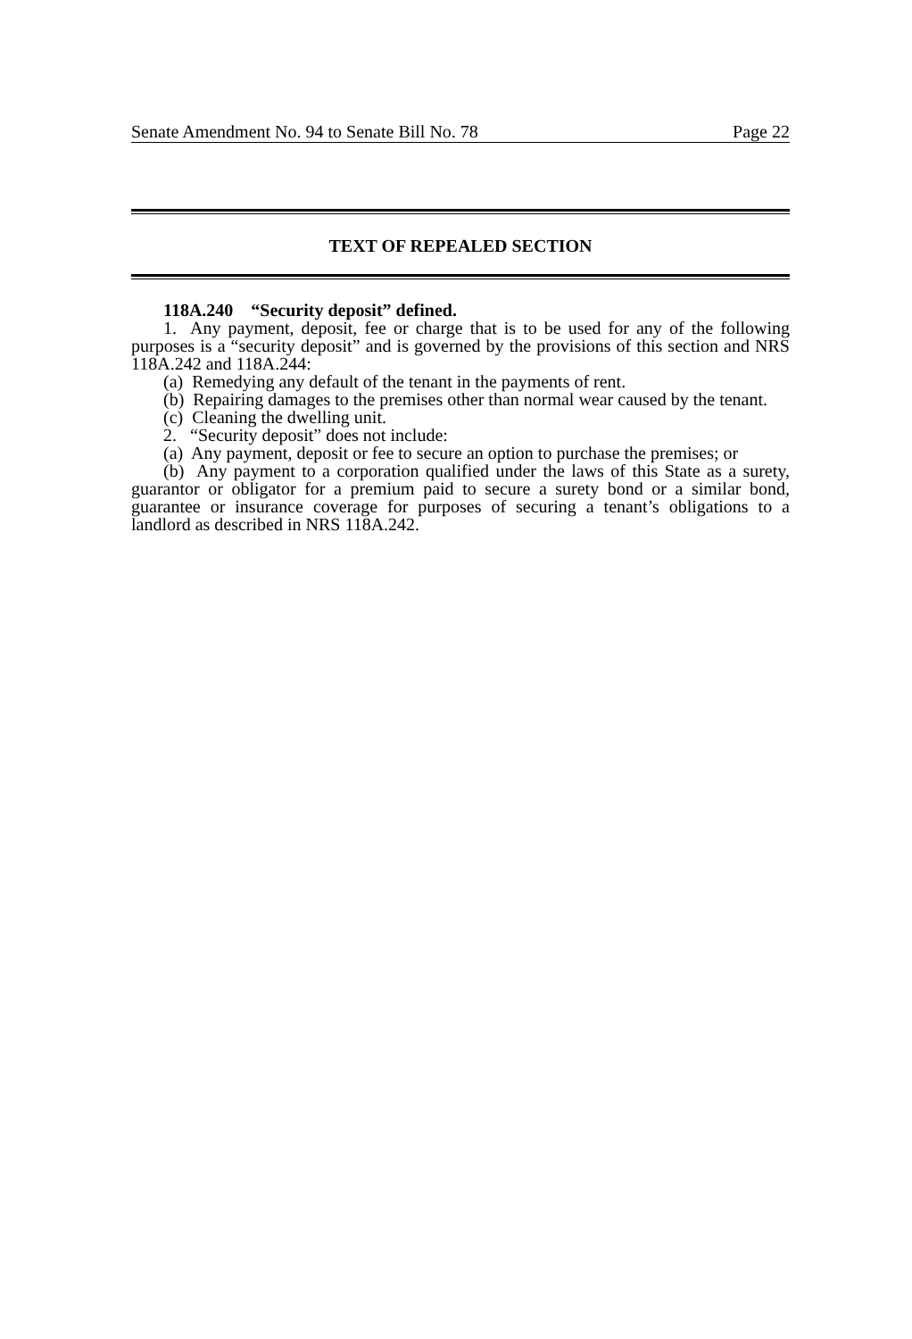Senate Amendment No. 94 to Senate Bill No. 78 Page 22
TEXT OF REPEALED SECTION
118A.240 “Security deposit” defined.
1. Any payment, deposit, fee or charge that is to be used for any of the following purposes is a “security deposit” and is governed by the provisions of this section and NRS 118A.242 and 118A.244:
(a) Remedying any default of the tenant in the payments of rent.
(b) Repairing damages to the premises other than normal wear caused by the tenant.
(c) Cleaning the dwelling unit.
2. “Security deposit” does not include:
(a) Any payment, deposit or fee to secure an option to purchase the premises; or
(b) Any payment to a corporation qualified under the laws of this State as a surety, guarantor or obligator for a premium paid to secure a surety bond or a similar bond, guarantee or insurance coverage for purposes of securing a tenant’s obligations to a landlord as described in NRS 118A.242.